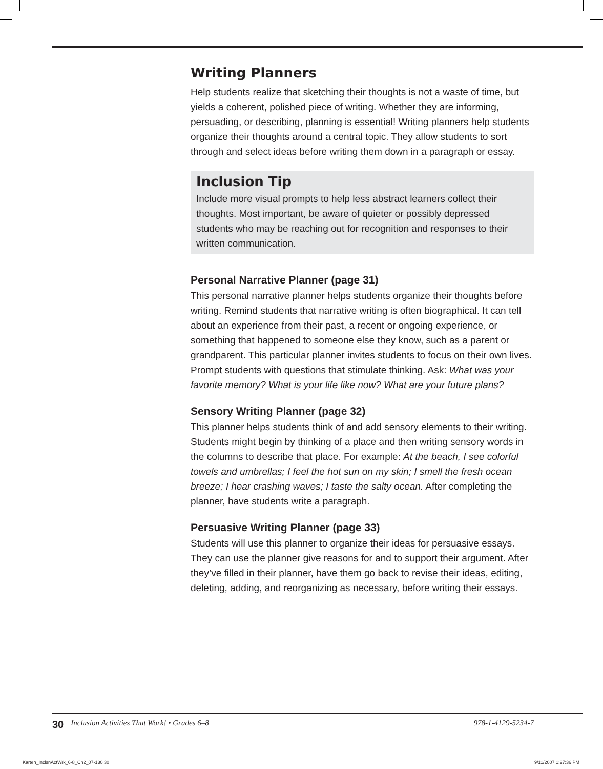Writing Planners
Help students realize that sketching their thoughts is not a waste of time, but yields a coherent, polished piece of writing. Whether they are informing, persuading, or describing, planning is essential! Writing planners help students organize their thoughts around a central topic. They allow students to sort through and select ideas before writing them down in a paragraph or essay.
Inclusion Tip
Include more visual prompts to help less abstract learners collect their thoughts. Most important, be aware of quieter or possibly depressed students who may be reaching out for recognition and responses to their written communication.
Personal Narrative Planner (page 31)
This personal narrative planner helps students organize their thoughts before writing. Remind students that narrative writing is often biographical. It can tell about an experience from their past, a recent or ongoing experience, or something that happened to someone else they know, such as a parent or grandparent. This particular planner invites students to focus on their own lives. Prompt students with questions that stimulate thinking. Ask: What was your favorite memory? What is your life like now? What are your future plans?
Sensory Writing Planner (page 32)
This planner helps students think of and add sensory elements to their writing. Students might begin by thinking of a place and then writing sensory words in the columns to describe that place. For example: At the beach, I see colorful towels and umbrellas; I feel the hot sun on my skin; I smell the fresh ocean breeze; I hear crashing waves; I taste the salty ocean. After completing the planner, have students write a paragraph.
Persuasive Writing Planner (page 33)
Students will use this planner to organize their ideas for persuasive essays. They can use the planner give reasons for and to support their argument. After they’ve filled in their planner, have them go back to revise their ideas, editing, deleting, adding, and reorganizing as necessary, before writing their essays.
30 Inclusion Activities That Work! • Grades 6–8 978-1-4129-5234-7
Karten_InclsnActWrk_6-8_Ch2_07-130 30
9/11/2007 1:27:36 PM